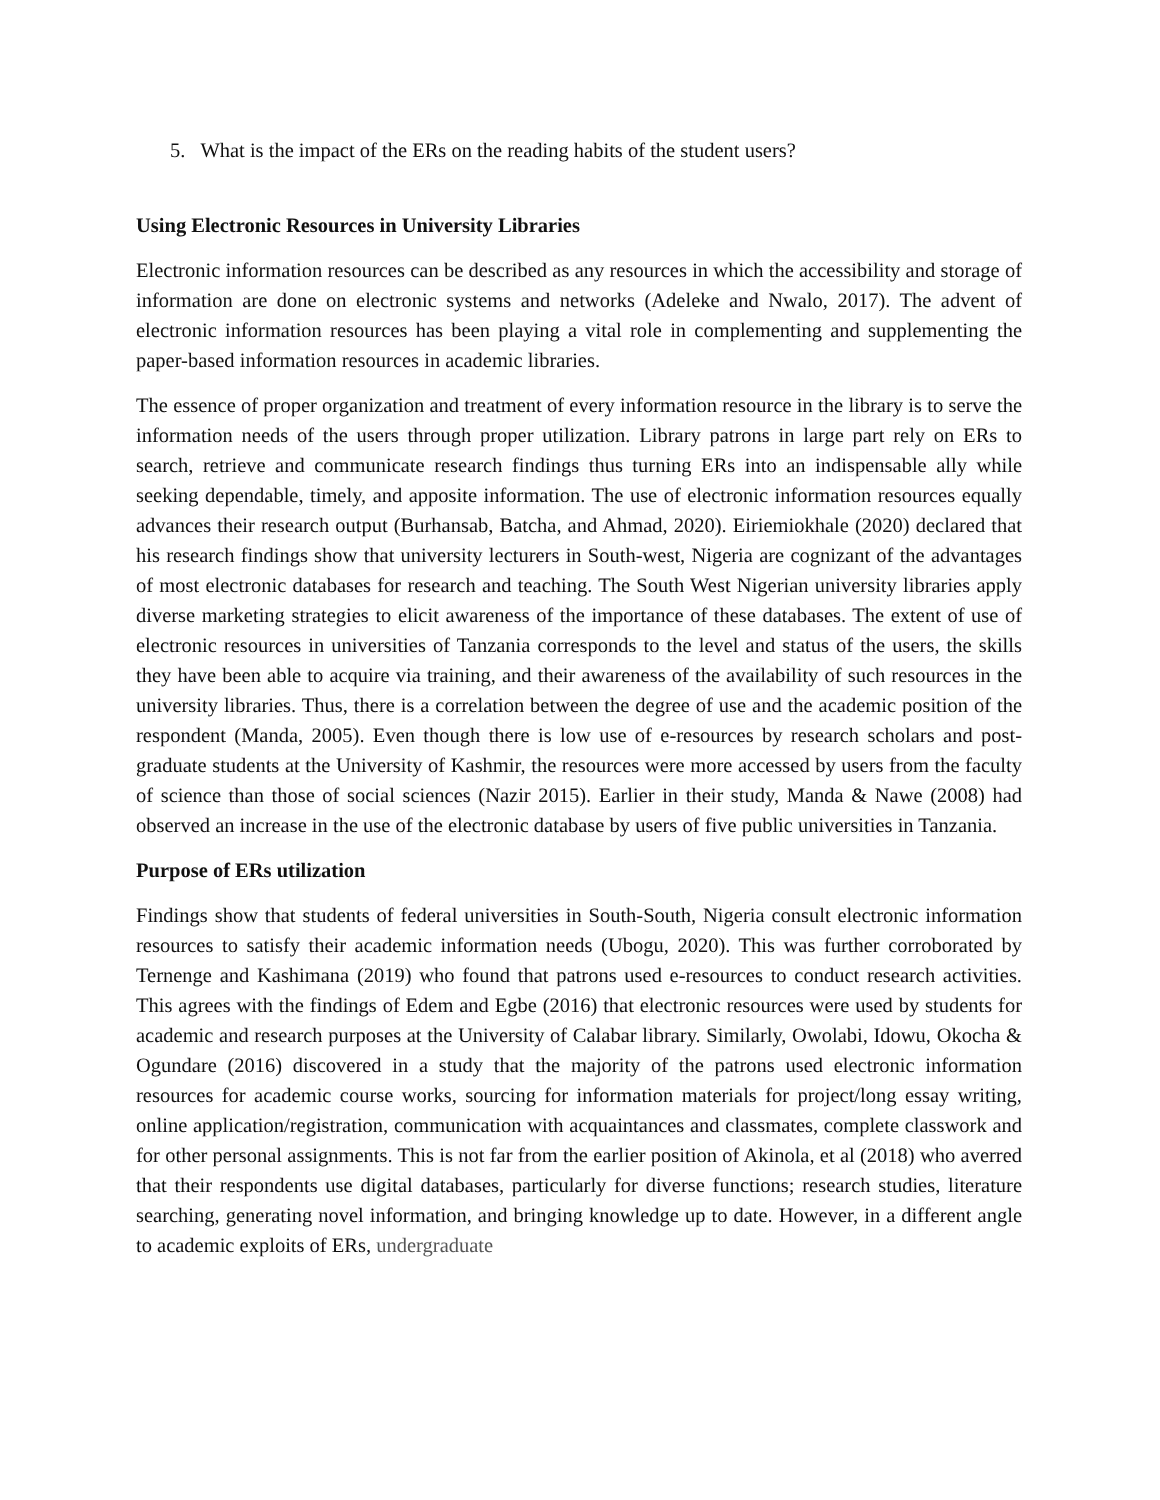5. What is the impact of the ERs on the reading habits of the student users?
Using Electronic Resources in University Libraries
Electronic information resources can be described as any resources in which the accessibility and storage of information are done on electronic systems and networks (Adeleke and Nwalo, 2017). The advent of electronic information resources has been playing a vital role in complementing and supplementing the paper-based information resources in academic libraries.
The essence of proper organization and treatment of every information resource in the library is to serve the information needs of the users through proper utilization. Library patrons in large part rely on ERs to search, retrieve and communicate research findings thus turning ERs into an indispensable ally while seeking dependable, timely, and apposite information. The use of electronic information resources equally advances their research output (Burhansab, Batcha, and Ahmad, 2020). Eiriemiokhale (2020) declared that his research findings show that university lecturers in South-west, Nigeria are cognizant of the advantages of most electronic databases for research and teaching. The South West Nigerian university libraries apply diverse marketing strategies to elicit awareness of the importance of these databases. The extent of use of electronic resources in universities of Tanzania corresponds to the level and status of the users, the skills they have been able to acquire via training, and their awareness of the availability of such resources in the university libraries. Thus, there is a correlation between the degree of use and the academic position of the respondent (Manda, 2005). Even though there is low use of e-resources by research scholars and post-graduate students at the University of Kashmir, the resources were more accessed by users from the faculty of science than those of social sciences (Nazir 2015). Earlier in their study, Manda & Nawe (2008) had observed an increase in the use of the electronic database by users of five public universities in Tanzania.
Purpose of ERs utilization
Findings show that students of federal universities in South-South, Nigeria consult electronic information resources to satisfy their academic information needs (Ubogu, 2020). This was further corroborated by Ternenge and Kashimana (2019) who found that patrons used e-resources to conduct research activities. This agrees with the findings of Edem and Egbe (2016) that electronic resources were used by students for academic and research purposes at the University of Calabar library. Similarly, Owolabi, Idowu, Okocha & Ogundare (2016) discovered in a study that the majority of the patrons used electronic information resources for academic course works, sourcing for information materials for project/long essay writing, online application/registration, communication with acquaintances and classmates, complete classwork and for other personal assignments. This is not far from the earlier position of Akinola, et al (2018) who averred that their respondents use digital databases, particularly for diverse functions; research studies, literature searching, generating novel information, and bringing knowledge up to date. However, in a different angle to academic exploits of ERs, undergraduate